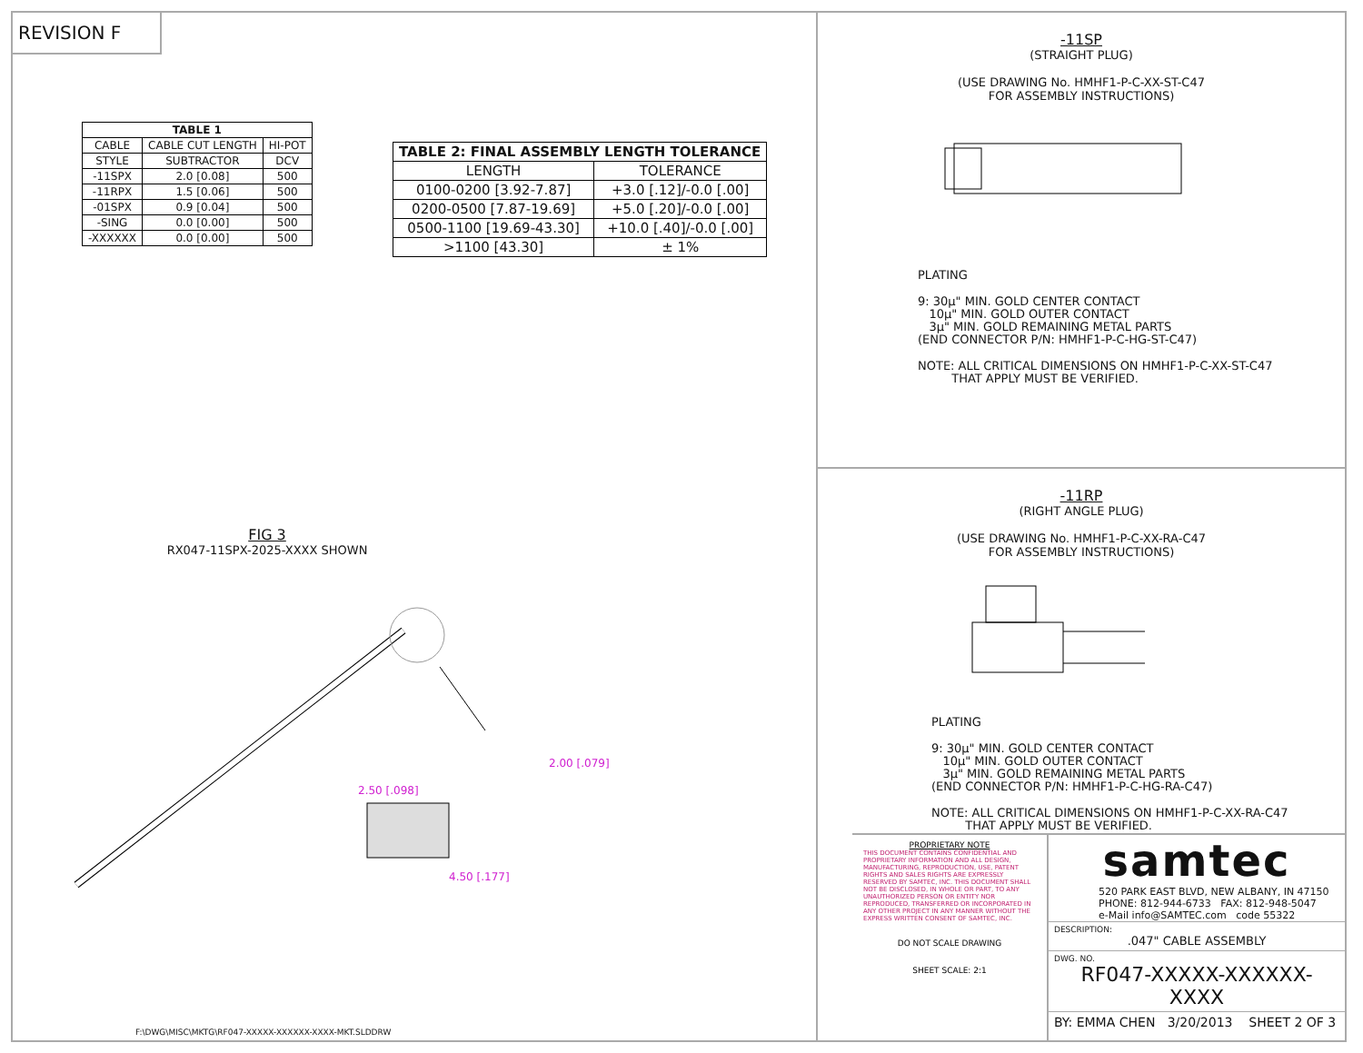REVISION F
| TABLE 1 | | |
| --- | --- | --- |
| CABLE | CABLE CUT LENGTH | HI-POT |
| STYLE | SUBTRACTOR | DCV |
| -11SPX | 2.0 [0.08] | 500 |
| -11RPX | 1.5 [0.06] | 500 |
| -01SPX | 0.9 [0.04] | 500 |
| -SING | 0.0 [0.00] | 500 |
| -XXXXXX | 0.0 [0.00] | 500 |
| TABLE 2: FINAL ASSEMBLY LENGTH TOLERANCE | |
| --- | --- |
| LENGTH | TOLERANCE |
| 0100-0200 [3.92-7.87] | +3.0 [.12]/-0.0 [.00] |
| 0200-0500 [7.87-19.69] | +5.0 [.20]/-0.0 [.00] |
| 0500-1100 [19.69-43.30] | +10.0 [.40]/-0.0 [.00] |
| >1100 [43.30] | ± 1% |
FIG 3
RX047-11SPX-2025-XXXX SHOWN
2.50 [.098]
2.00 [.079]
4.50 [.177]
F:\DWG\MISC\MKTG\RF047-XXXXX-XXXXXX-XXXX-MKT.SLDDRW
-11SP
(STRAIGHT PLUG)
(USE DRAWING No. HMHF1-P-C-XX-ST-C47
FOR ASSEMBLY INSTRUCTIONS)
PLATING
9: 30µ" MIN. GOLD CENTER CONTACT
10µ" MIN. GOLD OUTER CONTACT
3µ" MIN. GOLD REMAINING METAL PARTS
(END CONNECTOR P/N: HMHF1-P-C-HG-ST-C47)
NOTE: ALL CRITICAL DIMENSIONS ON HMHF1-P-C-XX-ST-C47
THAT APPLY MUST BE VERIFIED.
-11RP
(RIGHT ANGLE PLUG)
(USE DRAWING No. HMHF1-P-C-XX-RA-C47
FOR ASSEMBLY INSTRUCTIONS)
PLATING
9: 30µ" MIN. GOLD CENTER CONTACT
10µ" MIN. GOLD OUTER CONTACT
3µ" MIN. GOLD REMAINING METAL PARTS
(END CONNECTOR P/N: HMHF1-P-C-HG-RA-C47)
NOTE: ALL CRITICAL DIMENSIONS ON HMHF1-P-C-XX-RA-C47
THAT APPLY MUST BE VERIFIED.
PROPRIETARY NOTE
THIS DOCUMENT CONTAINS CONFIDENTIAL AND PROPRIETARY INFORMATION AND ALL DESIGN, MANUFACTURING, REPRODUCTION, USE, PATENT RIGHTS AND SALES RIGHTS ARE EXPRESSLY RESERVED BY SAMTEC, INC. THIS DOCUMENT SHALL NOT BE DISCLOSED, IN WHOLE OR PART, TO ANY UNAUTHORIZED PERSON OR ENTITY NOR REPRODUCED, TRANSFERRED OR INCORPORATED IN ANY OTHER PROJECT IN ANY MANNER WITHOUT THE EXPRESS WRITTEN CONSENT OF SAMTEC, INC.
DO NOT SCALE DRAWING
SHEET SCALE: 2:1
samtec
520 PARK EAST BLVD, NEW ALBANY, IN 47150
PHONE: 812-944-6733 FAX: 812-948-5047
e-Mail info@SAMTEC.com code 55322
DESCRIPTION:
.047" CABLE ASSEMBLY
DWG. NO.
RF047-XXXXX-XXXXXX-XXXX
BY: EMMA CHEN 3/20/2013 SHEET 2 OF 3